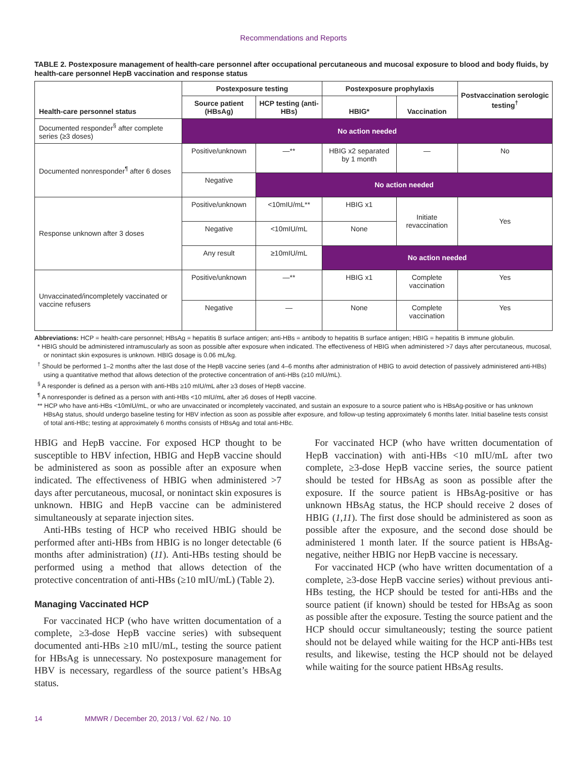Recommendations and Reports
TABLE 2. Postexposure management of health-care personnel after occupational percutaneous and mucosal exposure to blood and body fluids, by health-care personnel HepB vaccination and response status
| Health-care personnel status | Postexposure testing | | Postexposure prophylaxis | | Postvaccination serologic testing<sup>†</sup> |
| --- | --- | --- | --- | --- | --- |
| | Source patient (HBsAg) | HCP testing (anti-HBs) | HBIG* | Vaccination | |
| Documented responder<sup>§</sup> after complete series (≥3 doses) | No action needed | | | | |
| Documented nonresponder<sup>¶</sup> after 6 doses | Positive/unknown | —** | HBIG x2 separated by 1 month | — | No |
| | Negative | No action needed | | | |
| Response unknown after 3 doses | Positive/unknown | <10mIU/mL** | HBIG x1 | Initiate revaccination | Yes |
| | Negative | <10mIU/mL | None | | |
| | Any result | ≥10mIU/mL | No action needed | | |
| Unvaccinated/incompletely vaccinated or vaccine refusers | Positive/unknown | —** | HBIG x1 | Complete vaccination | Yes |
| | Negative | — | None | Complete vaccination | Yes |
Abbreviations: HCP = health-care personnel; HBsAg = hepatitis B surface antigen; anti-HBs = antibody to hepatitis B surface antigen; HBIG = hepatitis B immune globulin.
* HBIG should be administered intramuscularly as soon as possible after exposure when indicated. The effectiveness of HBIG when administered >7 days after percutaneous, mucosal, or nonintact skin exposures is unknown. HBIG dosage is 0.06 mL/kg.
<sup>†</sup> Should be performed 1–2 months after the last dose of the HepB vaccine series (and 4–6 months after administration of HBIG to avoid detection of passively administered anti-HBs) using a quantitative method that allows detection of the protective concentration of anti-HBs (≥10 mIU/mL).
<sup>§</sup> A responder is defined as a person with anti-HBs ≥10 mIU/mL after ≥3 doses of HepB vaccine.
<sup>¶</sup> A nonresponder is defined as a person with anti-HBs <10 mIU/mL after ≥6 doses of HepB vaccine.
** HCP who have anti-HBs <10mIU/mL, or who are unvaccinated or incompletely vaccinated, and sustain an exposure to a source patient who is HBsAg-positive or has unknown HBsAg status, should undergo baseline testing for HBV infection as soon as possible after exposure, and follow-up testing approximately 6 months later. Initial baseline tests consist of total anti-HBc; testing at approximately 6 months consists of HBsAg and total anti-HBc.
HBIG and HepB vaccine. For exposed HCP thought to be susceptible to HBV infection, HBIG and HepB vaccine should be administered as soon as possible after an exposure when indicated. The effectiveness of HBIG when administered >7 days after percutaneous, mucosal, or nonintact skin exposures is unknown. HBIG and HepB vaccine can be administered simultaneously at separate injection sites.
Anti-HBs testing of HCP who received HBIG should be performed after anti-HBs from HBIG is no longer detectable (6 months after administration) (11). Anti-HBs testing should be performed using a method that allows detection of the protective concentration of anti-HBs (≥10 mIU/mL) (Table 2).
Managing Vaccinated HCP
For vaccinated HCP (who have written documentation of a complete, ≥3-dose HepB vaccine series) with subsequent documented anti-HBs ≥10 mIU/mL, testing the source patient for HBsAg is unnecessary. No postexposure management for HBV is necessary, regardless of the source patient’s HBsAg status.
For vaccinated HCP (who have written documentation of HepB vaccination) with anti-HBs <10 mIU/mL after two complete, ≥3-dose HepB vaccine series, the source patient should be tested for HBsAg as soon as possible after the exposure. If the source patient is HBsAg-positive or has unknown HBsAg status, the HCP should receive 2 doses of HBIG (1,11). The first dose should be administered as soon as possible after the exposure, and the second dose should be administered 1 month later. If the source patient is HBsAg-negative, neither HBIG nor HepB vaccine is necessary.
For vaccinated HCP (who have written documentation of a complete, ≥3-dose HepB vaccine series) without previous anti-HBs testing, the HCP should be tested for anti-HBs and the source patient (if known) should be tested for HBsAg as soon as possible after the exposure. Testing the source patient and the HCP should occur simultaneously; testing the source patient should not be delayed while waiting for the HCP anti-HBs test results, and likewise, testing the HCP should not be delayed while waiting for the source patient HBsAg results.
14 MMWR / December 20, 2013 / Vol. 62 / No. 10